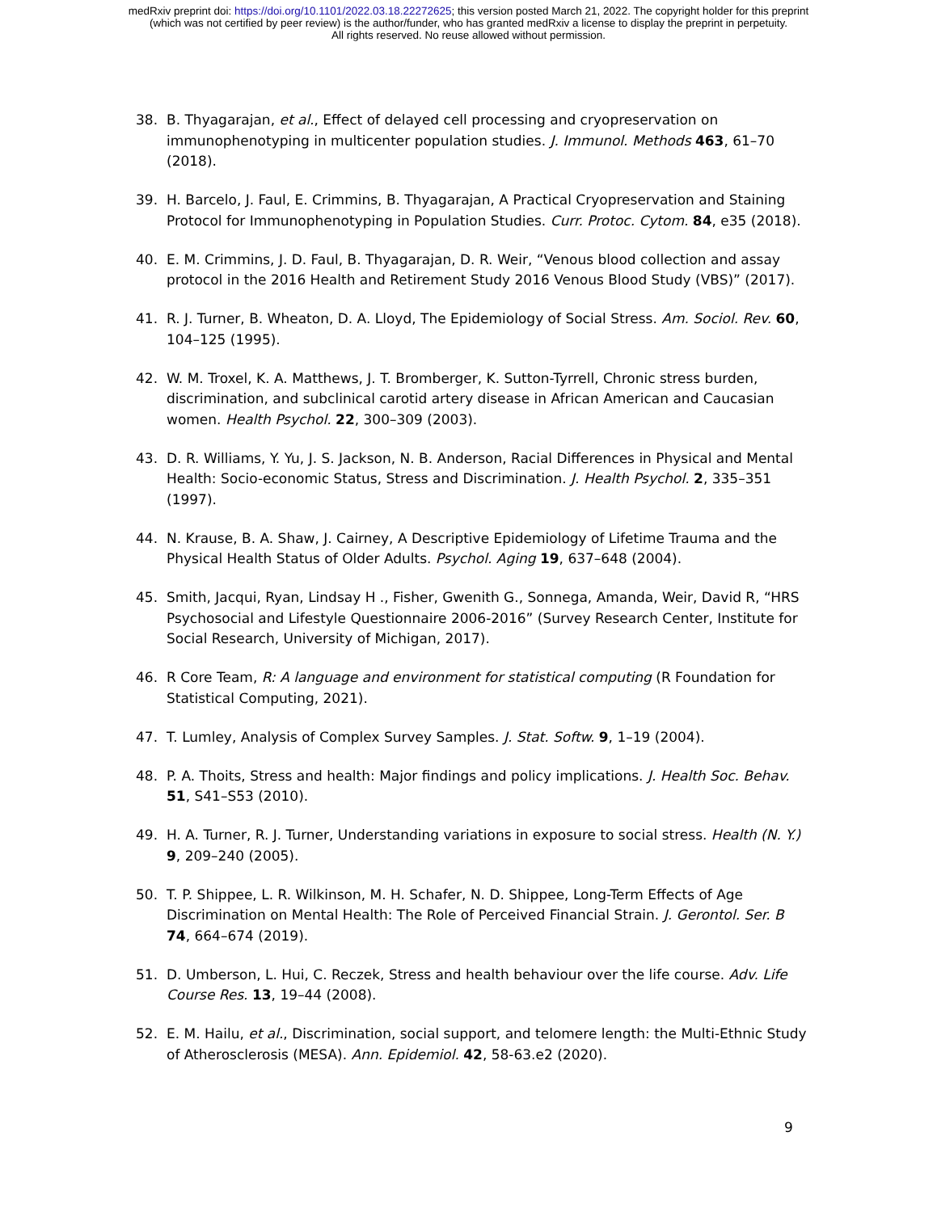medRxiv preprint doi: https://doi.org/10.1101/2022.03.18.22272625; this version posted March 21, 2022. The copyright holder for this preprint
(which was not certified by peer review) is the author/funder, who has granted medRxiv a license to display the preprint in perpetuity.
All rights reserved. No reuse allowed without permission.
38. B. Thyagarajan, et al., Effect of delayed cell processing and cryopreservation on immunophenotyping in multicenter population studies. J. Immunol. Methods 463, 61–70 (2018).
39. H. Barcelo, J. Faul, E. Crimmins, B. Thyagarajan, A Practical Cryopreservation and Staining Protocol for Immunophenotyping in Population Studies. Curr. Protoc. Cytom. 84, e35 (2018).
40. E. M. Crimmins, J. D. Faul, B. Thyagarajan, D. R. Weir, “Venous blood collection and assay protocol in the 2016 Health and Retirement Study 2016 Venous Blood Study (VBS)” (2017).
41. R. J. Turner, B. Wheaton, D. A. Lloyd, The Epidemiology of Social Stress. Am. Sociol. Rev. 60, 104–125 (1995).
42. W. M. Troxel, K. A. Matthews, J. T. Bromberger, K. Sutton-Tyrrell, Chronic stress burden, discrimination, and subclinical carotid artery disease in African American and Caucasian women. Health Psychol. 22, 300–309 (2003).
43. D. R. Williams, Y. Yu, J. S. Jackson, N. B. Anderson, Racial Differences in Physical and Mental Health: Socio-economic Status, Stress and Discrimination. J. Health Psychol. 2, 335–351 (1997).
44. N. Krause, B. A. Shaw, J. Cairney, A Descriptive Epidemiology of Lifetime Trauma and the Physical Health Status of Older Adults. Psychol. Aging 19, 637–648 (2004).
45. Smith, Jacqui, Ryan, Lindsay H ., Fisher, Gwenith G., Sonnega, Amanda, Weir, David R, “HRS Psychosocial and Lifestyle Questionnaire 2006-2016” (Survey Research Center, Institute for Social Research, University of Michigan, 2017).
46. R Core Team, R: A language and environment for statistical computing (R Foundation for Statistical Computing, 2021).
47. T. Lumley, Analysis of Complex Survey Samples. J. Stat. Softw. 9, 1–19 (2004).
48. P. A. Thoits, Stress and health: Major findings and policy implications. J. Health Soc. Behav. 51, S41–S53 (2010).
49. H. A. Turner, R. J. Turner, Understanding variations in exposure to social stress. Health (N. Y.) 9, 209–240 (2005).
50. T. P. Shippee, L. R. Wilkinson, M. H. Schafer, N. D. Shippee, Long-Term Effects of Age Discrimination on Mental Health: The Role of Perceived Financial Strain. J. Gerontol. Ser. B 74, 664–674 (2019).
51. D. Umberson, L. Hui, C. Reczek, Stress and health behaviour over the life course. Adv. Life Course Res. 13, 19–44 (2008).
52. E. M. Hailu, et al., Discrimination, social support, and telomere length: the Multi-Ethnic Study of Atherosclerosis (MESA). Ann. Epidemiol. 42, 58-63.e2 (2020).
9